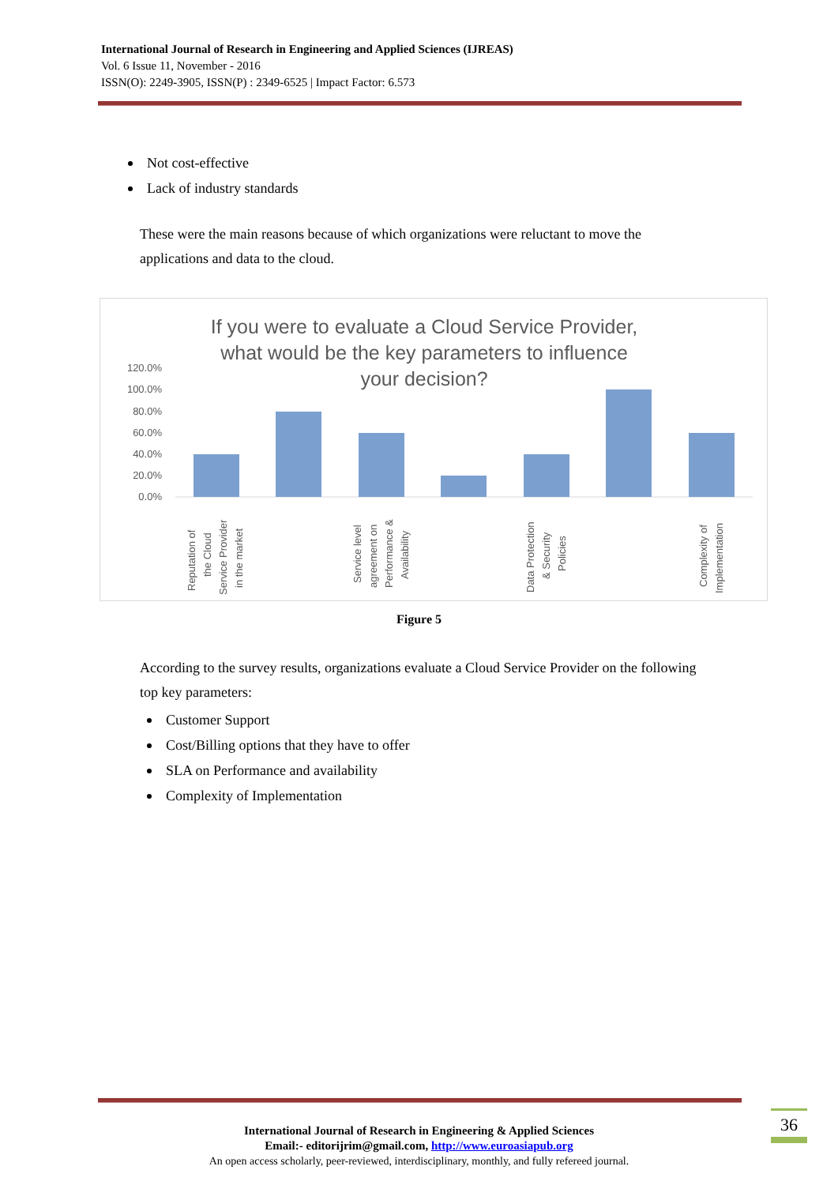International Journal of Research in Engineering and Applied Sciences (IJREAS)
Vol. 6 Issue 11, November - 2016
ISSN(O): 2249-3905, ISSN(P) : 2349-6525 | Impact Factor: 6.573
Not cost-effective
Lack of industry standards
These were the main reasons because of which organizations were reluctant to move the applications and data to the cloud.
If you were to evaluate a Cloud Service Provider,
what would be the key parameters to influence
your decision?
120.0%
100.0%
80.0%
60.0%
40.0%
20.0%
0.0%
Reputation of
the Cloud
Service Provider
in the market
Service level
agreement on
Performance &
Availability
Data Protection
& Security
Policies
Complexity of
Implementation
Figure 5
According to the survey results, organizations evaluate a Cloud Service Provider on the following top key parameters:
Customer Support
Cost/Billing options that they have to offer
SLA on Performance and availability
Complexity of Implementation
36
International Journal of Research in Engineering & Applied Sciences
Email:- editorijrim@gmail.com, http://www.euroasiapub.org
An open access scholarly, peer-reviewed, interdisciplinary, monthly, and fully refereed journal.